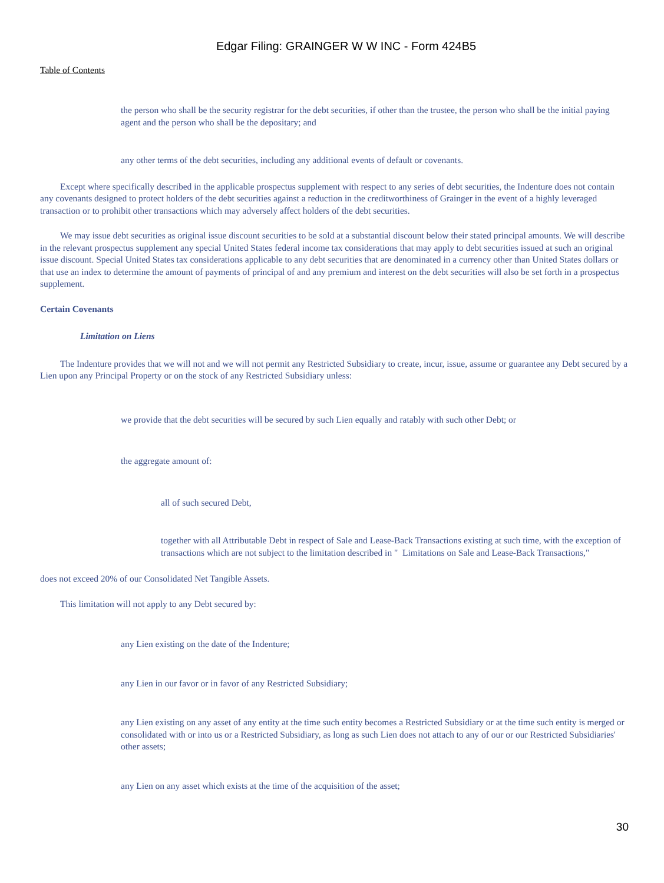Edgar Filing: GRAINGER W W INC - Form 424B5
Table of Contents
the person who shall be the security registrar for the debt securities, if other than the trustee, the person who shall be the initial paying agent and the person who shall be the depositary; and
any other terms of the debt securities, including any additional events of default or covenants.
Except where specifically described in the applicable prospectus supplement with respect to any series of debt securities, the Indenture does not contain any covenants designed to protect holders of the debt securities against a reduction in the creditworthiness of Grainger in the event of a highly leveraged transaction or to prohibit other transactions which may adversely affect holders of the debt securities.
We may issue debt securities as original issue discount securities to be sold at a substantial discount below their stated principal amounts. We will describe in the relevant prospectus supplement any special United States federal income tax considerations that may apply to debt securities issued at such an original issue discount. Special United States tax considerations applicable to any debt securities that are denominated in a currency other than United States dollars or that use an index to determine the amount of payments of principal of and any premium and interest on the debt securities will also be set forth in a prospectus supplement.
Certain Covenants
Limitation on Liens
The Indenture provides that we will not and we will not permit any Restricted Subsidiary to create, incur, issue, assume or guarantee any Debt secured by a Lien upon any Principal Property or on the stock of any Restricted Subsidiary unless:
we provide that the debt securities will be secured by such Lien equally and ratably with such other Debt; or
the aggregate amount of:
all of such secured Debt,
together with all Attributable Debt in respect of Sale and Lease-Back Transactions existing at such time, with the exception of transactions which are not subject to the limitation described in " Limitations on Sale and Lease-Back Transactions,"
does not exceed 20% of our Consolidated Net Tangible Assets.
This limitation will not apply to any Debt secured by:
any Lien existing on the date of the Indenture;
any Lien in our favor or in favor of any Restricted Subsidiary;
any Lien existing on any asset of any entity at the time such entity becomes a Restricted Subsidiary or at the time such entity is merged or consolidated with or into us or a Restricted Subsidiary, as long as such Lien does not attach to any of our or our Restricted Subsidiaries' other assets;
any Lien on any asset which exists at the time of the acquisition of the asset;
30